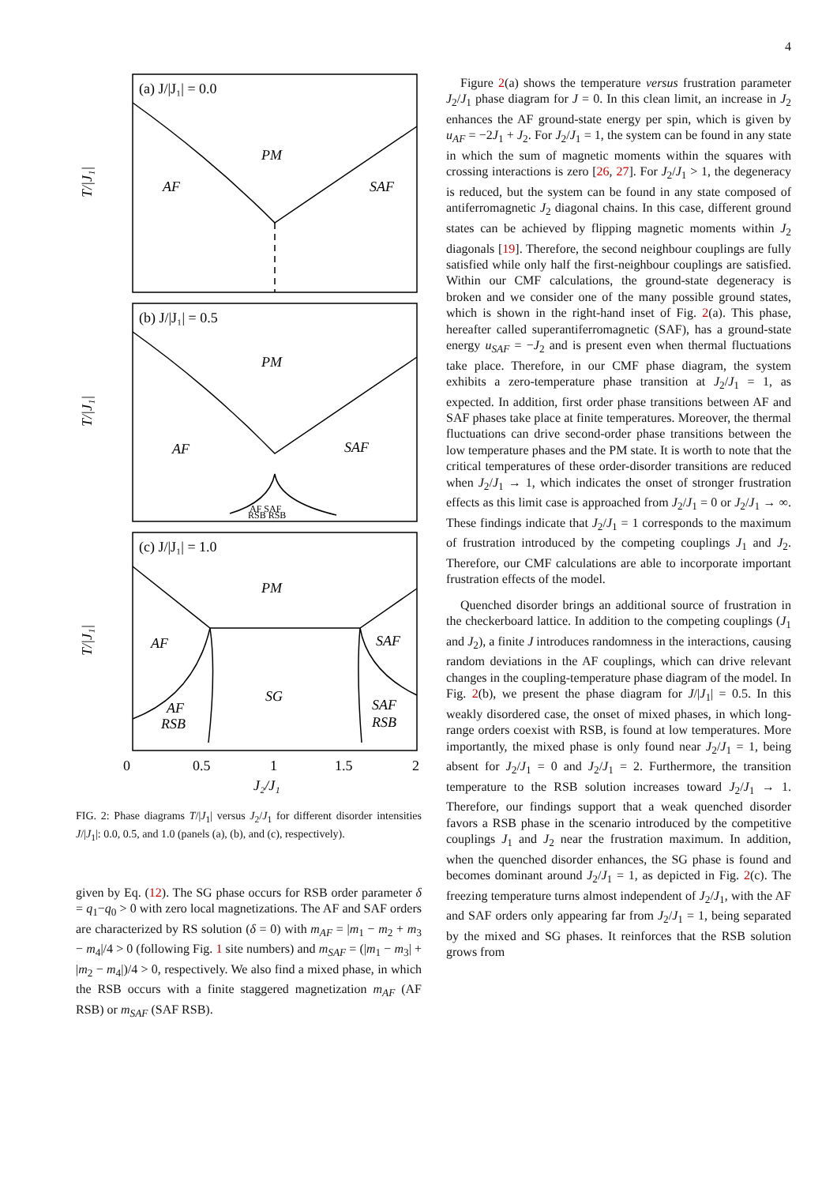4
(a) J/|J₁| = 0.0
(b) J/|J₁| = 0.5
(c) J/|J₁| = 1.0
PM
AF
SAF
PM
AF
SAF
AF SAF
RSB RSB
PM
AF
SAF
SG
AF
RSB
SAF
RSB
0
0.5
1
1.5
2
J₂/J₁
T/|J₁|
T/|J₁|
T/|J₁|
FIG. 2: Phase diagrams T/|J<sub>1</sub>| versus J<sub>2</sub>/J<sub>1</sub> for different disorder intensities J/|J<sub>1</sub>|: 0.0, 0.5, and 1.0 (panels (a), (b), and (c), respectively).
given by Eq. (12). The SG phase occurs for RSB order parameter δ = q<sub>1</sub>−q<sub>0</sub> > 0 with zero local magnetizations. The AF and SAF orders are characterized by RS solution (δ = 0) with m<sub>AF</sub> = |m<sub>1</sub> − m<sub>2</sub> + m<sub>3</sub> − m<sub>4</sub>|/4 > 0 (following Fig. 1 site numbers) and m<sub>SAF</sub> = (|m<sub>1</sub> − m<sub>3</sub>| + |m<sub>2</sub> − m<sub>4</sub>|)/4 > 0, respectively. We also find a mixed phase, in which the RSB occurs with a finite staggered magnetization m<sub>AF</sub> (AF RSB) or m<sub>SAF</sub> (SAF RSB).
Figure 2(a) shows the temperature versus frustration parameter J<sub>2</sub>/J<sub>1</sub> phase diagram for J = 0. In this clean limit, an increase in J<sub>2</sub> enhances the AF ground-state energy per spin, which is given by u<sub>AF</sub> = −2J<sub>1</sub> + J<sub>2</sub>. For J<sub>2</sub>/J<sub>1</sub> = 1, the system can be found in any state in which the sum of magnetic moments within the squares with crossing interactions is zero [26, 27]. For J<sub>2</sub>/J<sub>1</sub> > 1, the degeneracy is reduced, but the system can be found in any state composed of antiferromagnetic J<sub>2</sub> diagonal chains. In this case, different ground states can be achieved by flipping magnetic moments within J<sub>2</sub> diagonals [19]. Therefore, the second neighbour couplings are fully satisfied while only half the first-neighbour couplings are satisfied. Within our CMF calculations, the ground-state degeneracy is broken and we consider one of the many possible ground states, which is shown in the right-hand inset of Fig. 2(a). This phase, hereafter called superantiferromagnetic (SAF), has a ground-state energy u<sub>SAF</sub> = −J<sub>2</sub> and is present even when thermal fluctuations take place. Therefore, in our CMF phase diagram, the system exhibits a zero-temperature phase transition at J<sub>2</sub>/J<sub>1</sub> = 1, as expected. In addition, first order phase transitions between AF and SAF phases take place at finite temperatures. Moreover, the thermal fluctuations can drive second-order phase transitions between the low temperature phases and the PM state. It is worth to note that the critical temperatures of these order-disorder transitions are reduced when J<sub>2</sub>/J<sub>1</sub> → 1, which indicates the onset of stronger frustration effects as this limit case is approached from J<sub>2</sub>/J<sub>1</sub> = 0 or J<sub>2</sub>/J<sub>1</sub> → ∞. These findings indicate that J<sub>2</sub>/J<sub>1</sub> = 1 corresponds to the maximum of frustration introduced by the competing couplings J<sub>1</sub> and J<sub>2</sub>. Therefore, our CMF calculations are able to incorporate important frustration effects of the model.
Quenched disorder brings an additional source of frustration in the checkerboard lattice. In addition to the competing couplings (J<sub>1</sub> and J<sub>2</sub>), a finite J introduces randomness in the interactions, causing random deviations in the AF couplings, which can drive relevant changes in the coupling-temperature phase diagram of the model. In Fig. 2(b), we present the phase diagram for J/|J<sub>1</sub>| = 0.5. In this weakly disordered case, the onset of mixed phases, in which long-range orders coexist with RSB, is found at low temperatures. More importantly, the mixed phase is only found near J<sub>2</sub>/J<sub>1</sub> = 1, being absent for J<sub>2</sub>/J<sub>1</sub> = 0 and J<sub>2</sub>/J<sub>1</sub> = 2. Furthermore, the transition temperature to the RSB solution increases toward J<sub>2</sub>/J<sub>1</sub> → 1. Therefore, our findings support that a weak quenched disorder favors a RSB phase in the scenario introduced by the competitive couplings J<sub>1</sub> and J<sub>2</sub> near the frustration maximum. In addition, when the quenched disorder enhances, the SG phase is found and becomes dominant around J<sub>2</sub>/J<sub>1</sub> = 1, as depicted in Fig. 2(c). The freezing temperature turns almost independent of J<sub>2</sub>/J<sub>1</sub>, with the AF and SAF orders only appearing far from J<sub>2</sub>/J<sub>1</sub> = 1, being separated by the mixed and SG phases. It reinforces that the RSB solution grows from